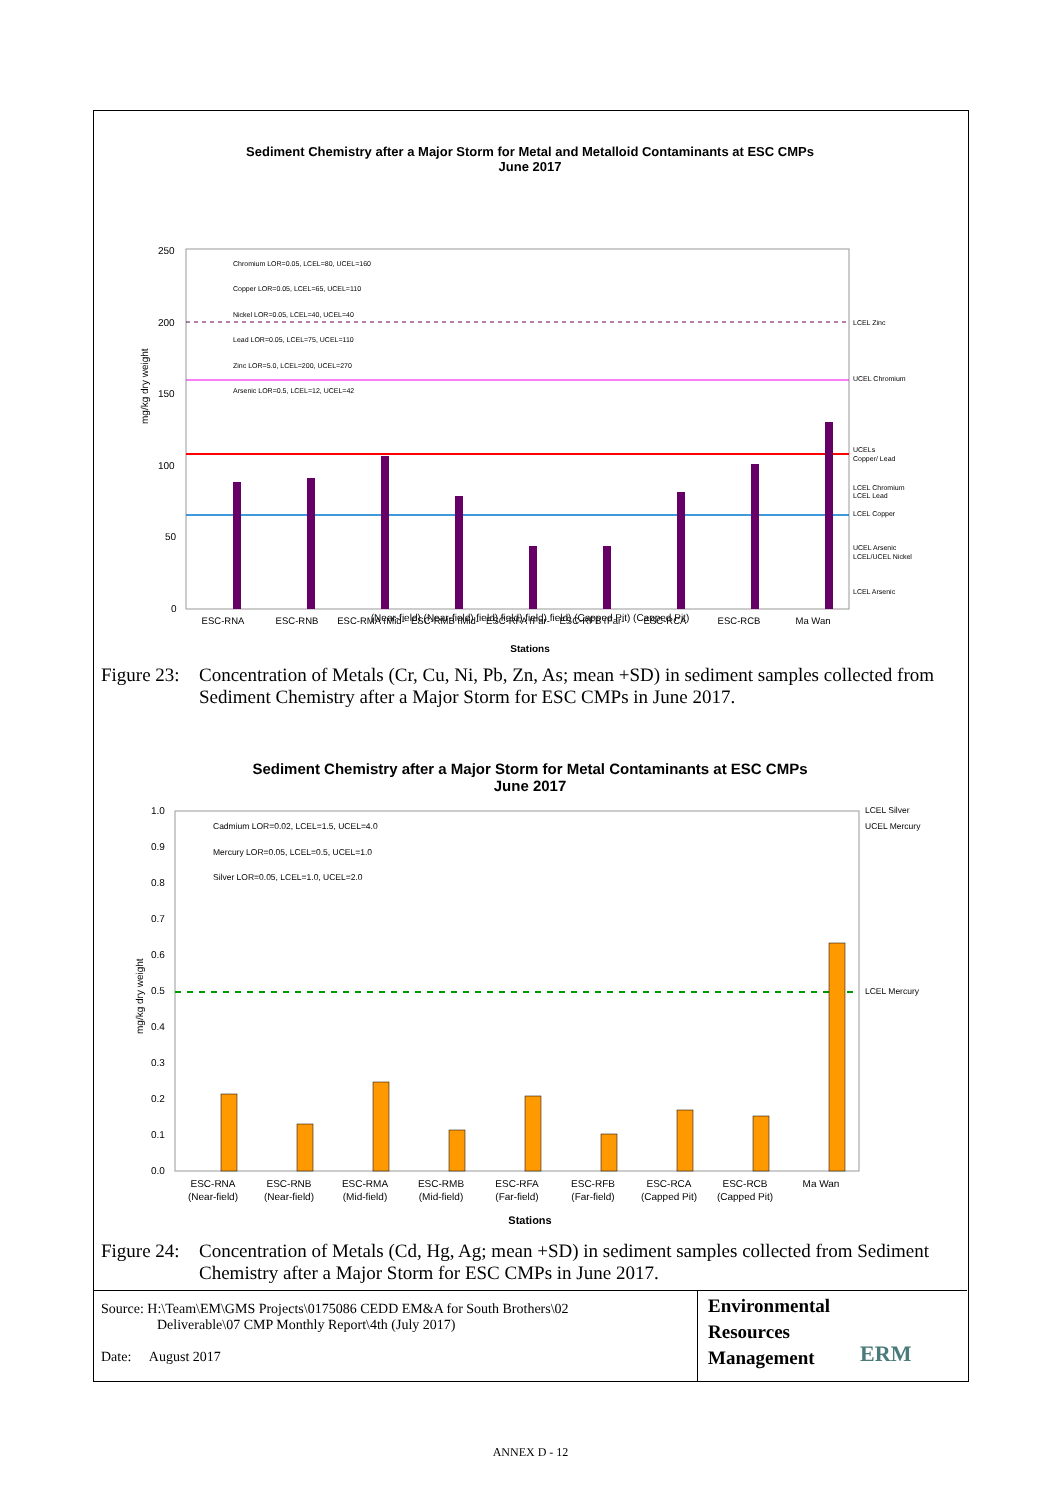Sediment Chemistry after a Major Storm for Metal and Metalloid Contaminants at ESC CMPs
June 2017
mg/kg dry weight
250
200
150
100
50
0
Chromium LOR=0.05, LCEL=80, UCEL=160
Copper LOR=0.05, LCEL=65, UCEL=110
Nickel LOR=0.05, LCEL=40, UCEL=40
Lead LOR=0.05, LCEL=75, UCEL=110
Zinc LOR=5.0, LCEL=200, UCEL=270
Arsenic LOR=0.5, LCEL=12, UCEL=42
LCEL Zinc
UCEL Chromium
UCELs
Copper/ Lead
LCEL Chromium
LCEL Lead
LCEL Copper
UCEL Arsenic
LCEL/UCEL Nickel
LCEL Arsenic
ESC-RNA
ESC-RNB
ESC-RMA (Mid-
ESC-RMB (Mid-
ESC-RFA (Far-
ESC-RFB (Far-
ESC-RCA
ESC-RCB
Ma Wan
(Near-field) (Near-field) field) field) field) field) (Capped Pit) (Capped Pit)
Stations
Figure 23: Concentration of Metals (Cr, Cu, Ni, Pb, Zn, As; mean +SD) in sediment samples collected from Sediment Chemistry after a Major Storm for ESC CMPs in June 2017.
Sediment Chemistry after a Major Storm for Metal Contaminants at ESC CMPs
June 2017
mg/kg dry weight
1.0
0.9
0.8
0.7
0.6
0.5
0.4
0.3
0.2
0.1
0.0
Cadmium LOR=0.02, LCEL=1.5, UCEL=4.0
Mercury LOR=0.05, LCEL=0.5, UCEL=1.0
Silver LOR=0.05, LCEL=1.0, UCEL=2.0
LCEL Silver
UCEL Mercury
LCEL Mercury
ESC-RNA
ESC-RNB
ESC-RMA
ESC-RMB
ESC-RFA
ESC-RFB
ESC-RCA
ESC-RCB
Ma Wan
(Near-field)
(Near-field)
(Mid-field)
(Mid-field)
(Far-field)
(Far-field)
(Capped Pit)
(Capped Pit)
Stations
Figure 24: Concentration of Metals (Cd, Hg, Ag; mean +SD) in sediment samples collected from Sediment Chemistry after a Major Storm for ESC CMPs in June 2017.
Source: H:\Team\EM\GMS Projects\0175086 CEDD EM&A for South Brothers\02
Deliverable\07 CMP Monthly Report\4th (July 2017)
Date: August 2017
Environmental
Resources
Management
ERM
ANNEX D - 12